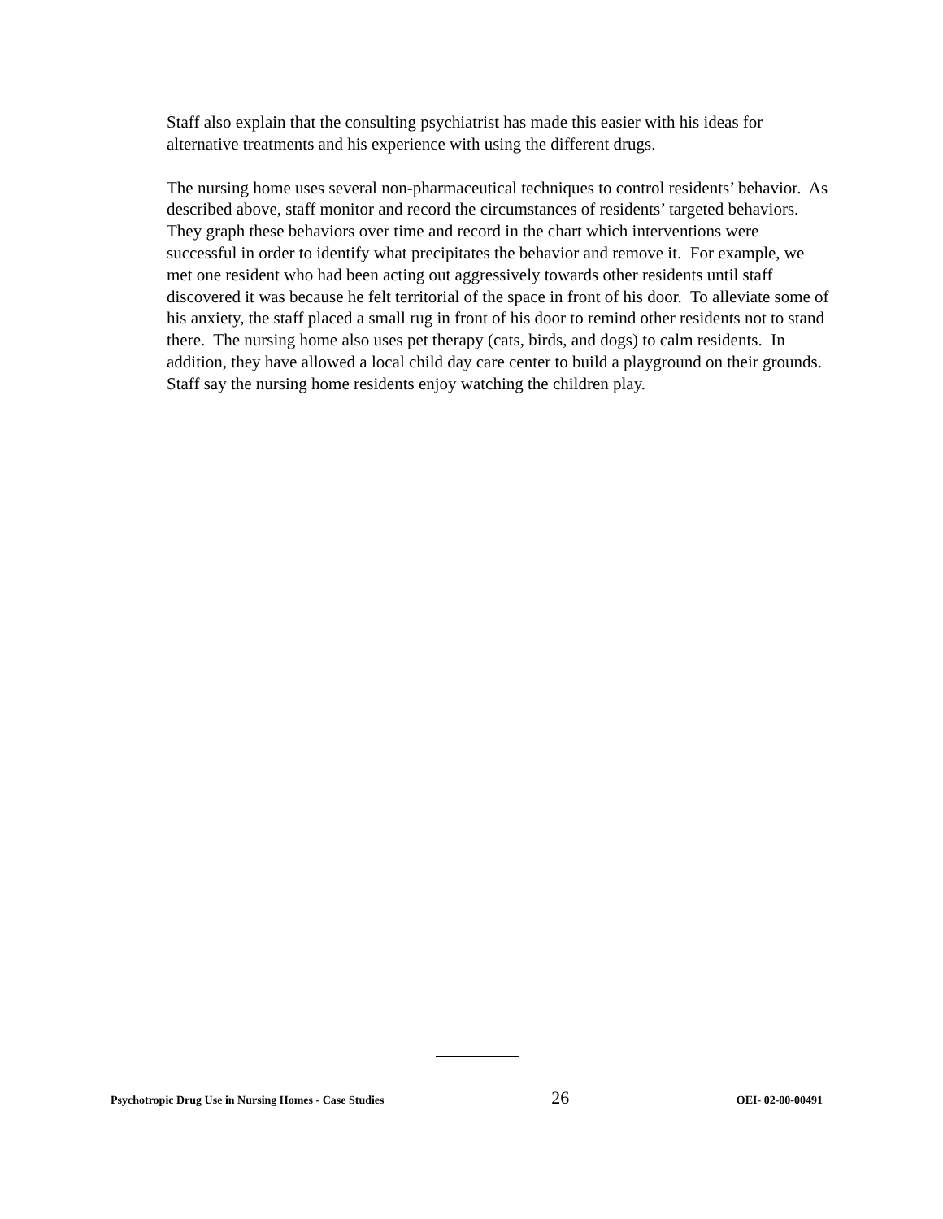Staff also explain that the consulting psychiatrist has made this easier with his ideas for alternative treatments and his experience with using the different drugs.
The nursing home uses several non-pharmaceutical techniques to control residents’ behavior. As described above, staff monitor and record the circumstances of residents’ targeted behaviors. They graph these behaviors over time and record in the chart which interventions were successful in order to identify what precipitates the behavior and remove it. For example, we met one resident who had been acting out aggressively towards other residents until staff discovered it was because he felt territorial of the space in front of his door. To alleviate some of his anxiety, the staff placed a small rug in front of his door to remind other residents not to stand there. The nursing home also uses pet therapy (cats, birds, and dogs) to calm residents. In addition, they have allowed a local child day care center to build a playground on their grounds. Staff say the nursing home residents enjoy watching the children play.
Psychotropic Drug Use in Nursing Homes - Case Studies 26 OEI- 02-00-00491